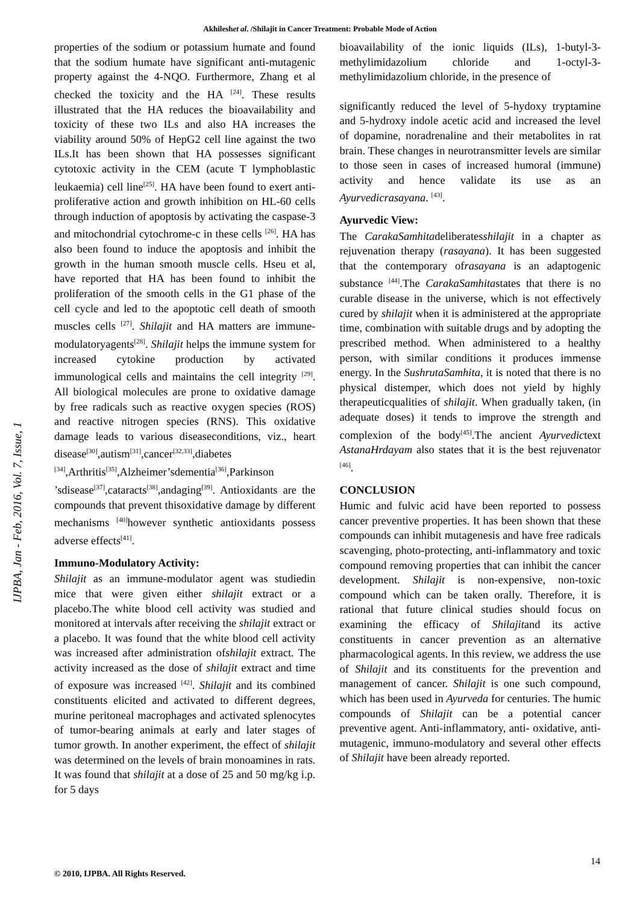Akhileshet al. /Shilajit in Cancer Treatment: Probable Mode of Action
properties of the sodium or potassium humate and found that the sodium humate have significant anti-mutagenic property against the 4-NQO. Furthermore, Zhang et al checked the toxicity and the HA <sup>[24]</sup>. These results illustrated that the HA reduces the bioavailability and toxicity of these two ILs and also HA increases the viability around 50% of HepG2 cell line against the two ILs.It has been shown that HA possesses significant cytotoxic activity in the CEM (acute T lymphoblastic leukaemia) cell line<sup>[25]</sup>. HA have been found to exert anti-proliferative action and growth inhibition on HL-60 cells through induction of apoptosis by activating the caspase-3 and mitochondrial cytochrome-c in these cells <sup>[26]</sup>. HA has also been found to induce the apoptosis and inhibit the growth in the human smooth muscle cells. Hseu et al, have reported that HA has been found to inhibit the proliferation of the smooth cells in the G1 phase of the cell cycle and led to the apoptotic cell death of smooth muscles cells <sup>[27]</sup>. Shilajit and HA matters are immune-modulatoryagents<sup>[28]</sup>. Shilajit helps the immune system for increased cytokine production by activated immunological cells and maintains the cell integrity <sup>[29]</sup>. All biological molecules are prone to oxidative damage by free radicals such as reactive oxygen species (ROS) and reactive nitrogen species (RNS). This oxidative damage leads to various diseaseconditions, viz., heart disease<sup>[30]</sup>,autism<sup>[31]</sup>,cancer<sup>[32,33]</sup>,diabetes <sup>[34]</sup>,Arthritis<sup>[35]</sup>,Alzheimer’sdementia<sup>[36]</sup>,Parkinson ’sdisease<sup>[37]</sup>,cataracts<sup>[38]</sup>,andaging<sup>[39]</sup>. Antioxidants are the compounds that prevent thisoxidative damage by different mechanisms <sup>[40]</sup>however synthetic antioxidants possess adverse effects<sup>[41]</sup>.
Immuno-Modulatory Activity:
Shilajit as an immune-modulator agent was studiedin mice that were given either shilajit extract or a placebo.The white blood cell activity was studied and monitored at intervals after receiving the shilajit extract or a placebo. It was found that the white blood cell activity was increased after administration ofshilajit extract. The activity increased as the dose of shilajit extract and time of exposure was increased <sup>[42]</sup>. Shilajit and its combined constituents elicited and activated to different degrees, murine peritoneal macrophages and activated splenocytes of tumor-bearing animals at early and later stages of tumor growth. In another experiment, the effect of shilajit was determined on the levels of brain monoamines in rats. It was found that shilajit at a dose of 25 and 50 mg/kg i.p. for 5 days
bioavailability of the ionic liquids (ILs), 1-butyl-3-methylimidazolium chloride and 1-octyl-3-methylimidazolium chloride, in the presence of
significantly reduced the level of 5-hydoxy tryptamine and 5-hydroxy indole acetic acid and increased the level of dopamine, noradrenaline and their metabolites in rat brain. These changes in neurotransmitter levels are similar to those seen in cases of increased humoral (immune) activity and hence validate its use as an Ayurvedicrasayana. <sup>[43]</sup>.
Ayurvedic View:
The CarakaSamhitadeliberatesshilajit in a chapter as rejuvenation therapy (rasayana). It has been suggested that the contemporary ofrasayana is an adaptogenic substance <sup>[44]</sup>.The CarakaSamhitastates that there is no curable disease in the universe, which is not effectively cured by shilajit when it is administered at the appropriate time, combination with suitable drugs and by adopting the prescribed method. When administered to a healthy person, with similar conditions it produces immense energy. In the SushrutaSamhita, it is noted that there is no physical distemper, which does not yield by highly therapeuticqualities of shilajit. When gradually taken, (in adequate doses) it tends to improve the strength and complexion of the body<sup>[45]</sup>.The ancient Ayurvedictext AstanaHrdayam also states that it is the best rejuvenator <sup>[46]</sup>.
CONCLUSION
Humic and fulvic acid have been reported to possess cancer preventive properties. It has been shown that these compounds can inhibit mutagenesis and have free radicals scavenging, photo-protecting, anti-inflammatory and toxic compound removing properties that can inhibit the cancer development. Shilajit is non-expensive, non-toxic compound which can be taken orally. Therefore, it is rational that future clinical studies should focus on examining the efficacy of Shilajitand its active constituents in cancer prevention as an alternative pharmacological agents. In this review, we address the use of Shilajit and its constituents for the prevention and management of cancer. Shilajit is one such compound, which has been used in Ayurveda for centuries. The humic compounds of Shilajit can be a potential cancer preventive agent. Anti-inflammatory, anti- oxidative, anti-mutagenic, immuno-modulatory and several other effects of Shilajit have been already reported.
IJPBA, Jan - Feb, 2016, Vol. 7, Issue, 1
14
© 2010, IJPBA. All Rights Reserved.